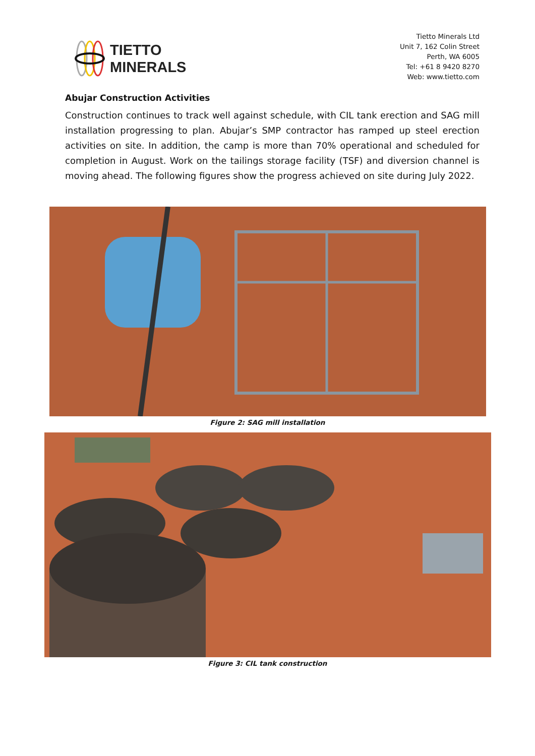TIETTO
MINERALS
Tietto Minerals Ltd
Unit 7, 162 Colin Street
Perth, WA 6005
Tel: +61 8 9420 8270
Web: www.tietto.com
Abujar Construction Activities
Construction continues to track well against schedule, with CIL tank erection and SAG mill installation progressing to plan. Abujar’s SMP contractor has ramped up steel erection activities on site. In addition, the camp is more than 70% operational and scheduled for completion in August. Work on the tailings storage facility (TSF) and diversion channel is moving ahead. The following figures show the progress achieved on site during July 2022.
Figure 2: SAG mill installation
Figure 3: CIL tank construction